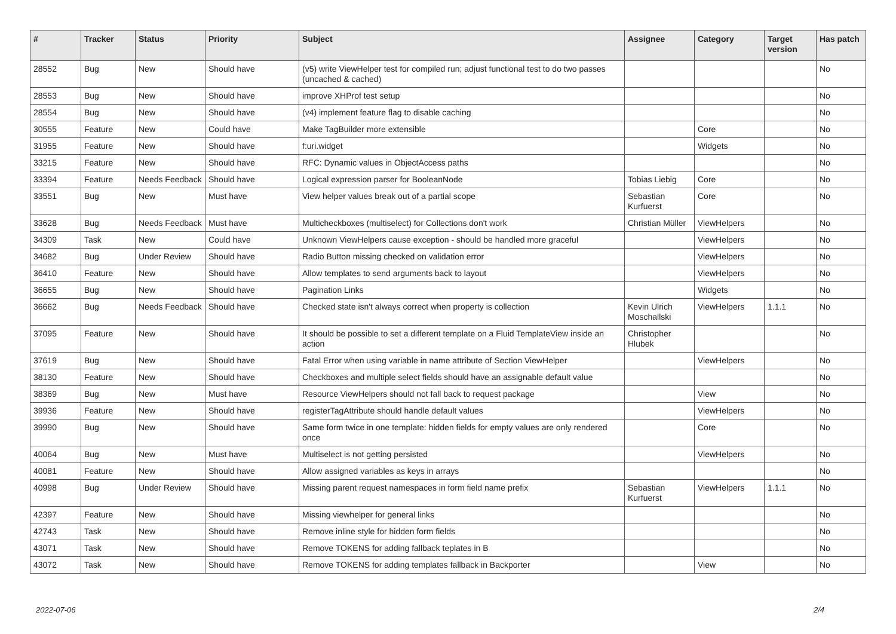| # | Tracker | Status | Priority | Subject | Assignee | Category | Target version | Has patch |
| --- | --- | --- | --- | --- | --- | --- | --- | --- |
| 28552 | Bug | New | Should have | (v5) write ViewHelper test for compiled run; adjust functional test to do two passes (uncached & cached) | | | | No |
| 28553 | Bug | New | Should have | improve XHProf test setup | | | | No |
| 28554 | Bug | New | Should have | (v4) implement feature flag to disable caching | | | | No |
| 30555 | Feature | New | Could have | Make TagBuilder more extensible | | Core | | No |
| 31955 | Feature | New | Should have | f:uri.widget | | Widgets | | No |
| 33215 | Feature | New | Should have | RFC: Dynamic values in ObjectAccess paths | | | | No |
| 33394 | Feature | Needs Feedback | Should have | Logical expression parser for BooleanNode | Tobias Liebig | Core | | No |
| 33551 | Bug | New | Must have | View helper values break out of a partial scope | Sebastian Kurfuerst | Core | | No |
| 33628 | Bug | Needs Feedback | Must have | Multicheckboxes (multiselect) for Collections don't work | Christian Müller | ViewHelpers | | No |
| 34309 | Task | New | Could have | Unknown ViewHelpers cause exception - should be handled more graceful | | ViewHelpers | | No |
| 34682 | Bug | Under Review | Should have | Radio Button missing checked on validation error | | ViewHelpers | | No |
| 36410 | Feature | New | Should have | Allow templates to send arguments back to layout | | ViewHelpers | | No |
| 36655 | Bug | New | Should have | Pagination Links | | Widgets | | No |
| 36662 | Bug | Needs Feedback | Should have | Checked state isn't always correct when property is collection | Kevin Ulrich Moschallski | ViewHelpers | 1.1.1 | No |
| 37095 | Feature | New | Should have | It should be possible to set a different template on a Fluid TemplateView inside an action | Christopher Hlubek | | | No |
| 37619 | Bug | New | Should have | Fatal Error when using variable in name attribute of Section ViewHelper | | ViewHelpers | | No |
| 38130 | Feature | New | Should have | Checkboxes and multiple select fields should have an assignable default value | | | | No |
| 38369 | Bug | New | Must have | Resource ViewHelpers should not fall back to request package | | View | | No |
| 39936 | Feature | New | Should have | registerTagAttribute should handle default values | | ViewHelpers | | No |
| 39990 | Bug | New | Should have | Same form twice in one template: hidden fields for empty values are only rendered once | | Core | | No |
| 40064 | Bug | New | Must have | Multiselect is not getting persisted | | ViewHelpers | | No |
| 40081 | Feature | New | Should have | Allow assigned variables as keys in arrays | | | | No |
| 40998 | Bug | Under Review | Should have | Missing parent request namespaces in form field name prefix | Sebastian Kurfuerst | ViewHelpers | 1.1.1 | No |
| 42397 | Feature | New | Should have | Missing viewhelper for general links | | | | No |
| 42743 | Task | New | Should have | Remove inline style for hidden form fields | | | | No |
| 43071 | Task | New | Should have | Remove TOKENS for adding fallback teplates in B | | | | No |
| 43072 | Task | New | Should have | Remove TOKENS for adding templates fallback in Backporter | | View | | No |
2022-07-06 2/4